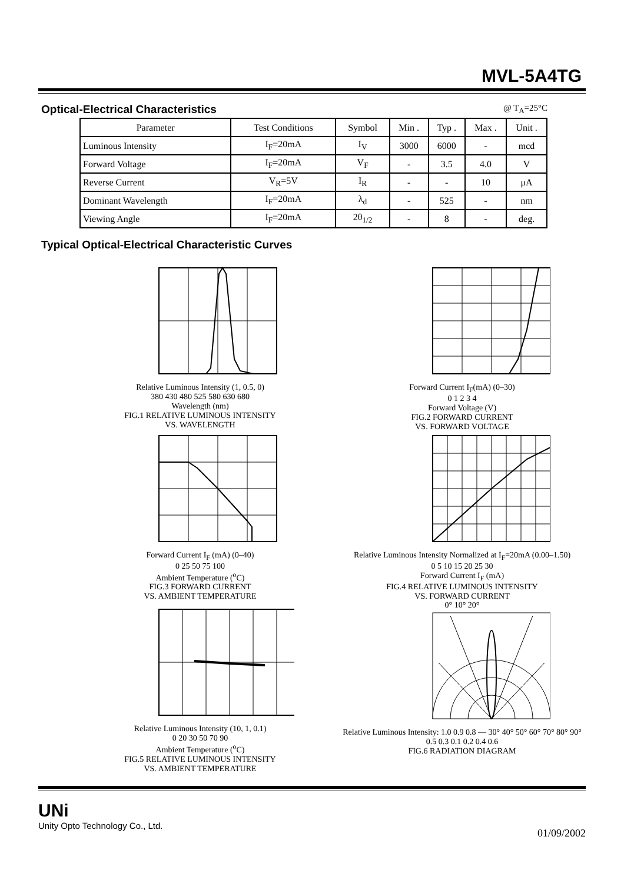MVL-5A4TG
Optical-Electrical Characteristics
@ T<sub>A</sub>=25°C
| Parameter | Test Conditions | Symbol | Min . | Typ . | Max . | Unit . |
| --- | --- | --- | --- | --- | --- | --- |
| Luminous Intensity | I<sub>F</sub>=20mA | I<sub>V</sub> | 3000 | 6000 | - | mcd |
| Forward Voltage | I<sub>F</sub>=20mA | V<sub>F</sub> | - | 3.5 | 4.0 | V |
| Reverse Current | V<sub>R</sub>=5V | I<sub>R</sub> | - | - | 10 | μA |
| Dominant Wavelength | I<sub>F</sub>=20mA | λ<sub>d</sub> | - | 525 | - | nm |
| Viewing Angle | I<sub>F</sub>=20mA | 2θ<sub>1/2</sub> | - | 8 | - | deg. |
Typical Optical-Electrical Characteristic Curves
Relative Luminous Intensity (1, 0.5, 0)
380 430 480 525 580 630 680
Wavelength (nm)
FIG.1 RELATIVE LUMINOUS INTENSITY
VS. WAVELENGTH
Forward Current I<sub>F</sub>(mA) (0–30)
0 1 2 3 4
Forward Voltage (V)
FIG.2 FORWARD CURRENT
VS. FORWARD VOLTAGE
Forward Current I<sub>F</sub> (mA) (0–40)
0 25 50 75 100
Ambient Temperature (<sup>o</sup>C)
FIG.3 FORWARD CURRENT
VS. AMBIENT TEMPERATURE
Relative Luminous Intensity Normalized at I<sub>F</sub>=20mA (0.00–1.50)
0 5 10 15 20 25 30
Forward Current I<sub>F</sub> (mA)
FIG.4 RELATIVE LUMINOUS INTENSITY
VS. FORWARD CURRENT
Relative Luminous Intensity (10, 1, 0.1)
0 20 30 50 70 90
Ambient Temperature (<sup>o</sup>C)
FIG.5 RELATIVE LUMINOUS INTENSITY
VS. AMBIENT TEMPERATURE
0° 10° 20°
Relative Luminous Intensity: 1.0 0.9 0.8 — 30° 40° 50° 60° 70° 80° 90°
0.5 0.3 0.1 0.2 0.4 0.6
FIG.6 RADIATION DIAGRAM
UNi
Unity Opto Technology Co., Ltd.
01/09/2002